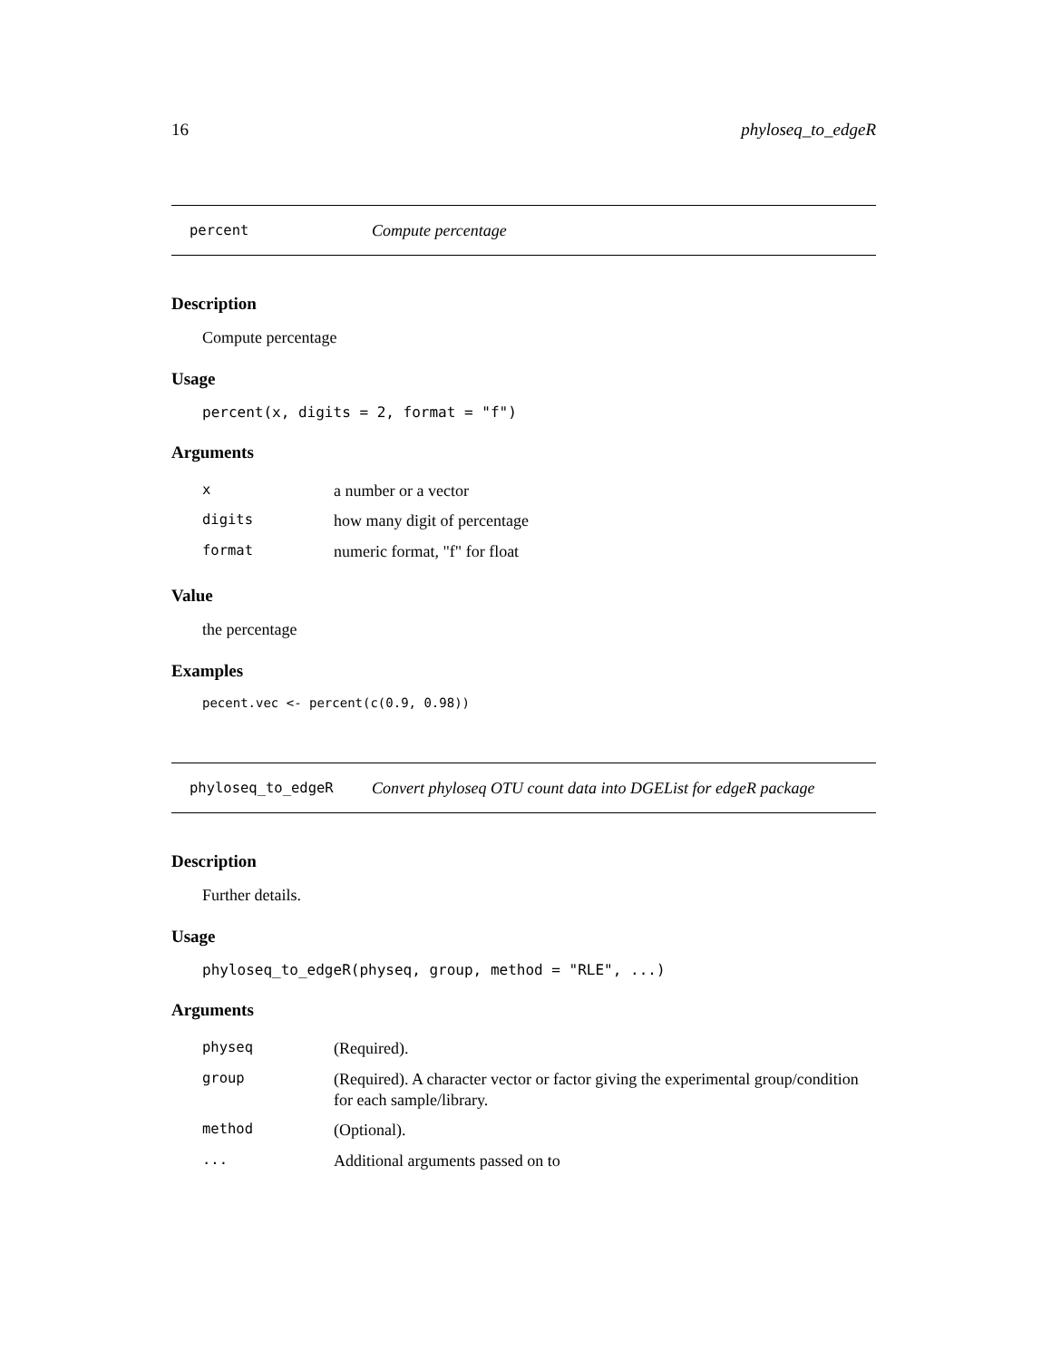16 phyloseq_to_edgeR
percent Compute percentage
Description
Compute percentage
Usage
percent(x, digits = 2, format = "f")
Arguments
| x | a number or a vector |
| digits | how many digit of percentage |
| format | numeric format, "f" for float |
Value
the percentage
Examples
pecent.vec <- percent(c(0.9, 0.98))
phyloseq_to_edgeR Convert phyloseq OTU count data into DGEList for edgeR package
Description
Further details.
Usage
phyloseq_to_edgeR(physeq, group, method = "RLE", ...)
Arguments
| physeq | (Required). |
| group | (Required). A character vector or factor giving the experimental group/condition for each sample/library. |
| method | (Optional). |
| ... | Additional arguments passed on to |